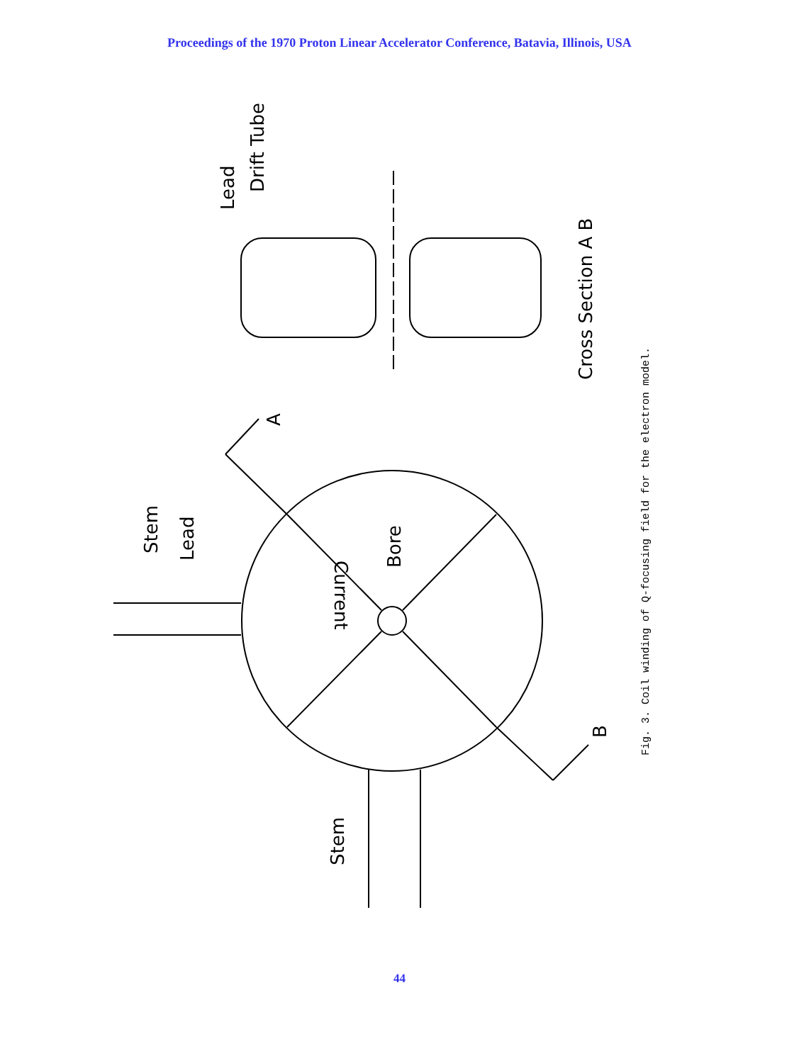Proceedings of the 1970 Proton Linear Accelerator Conference, Batavia, Illinois, USA
Stem
Lead
Bore
Current
A
B
Stem
Lead
Drift Tube
Cross Section A B
Fig. 3. Coil winding of Q-focusing field for the electron model.
44